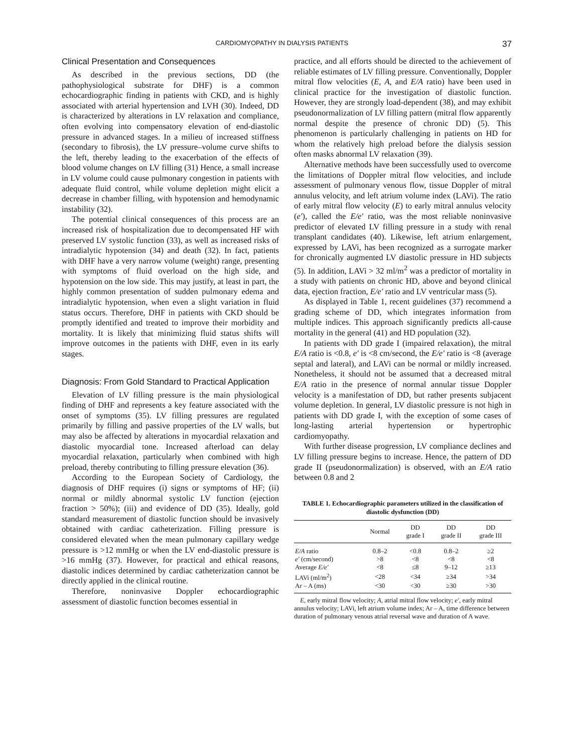CARDIOMYOPATHY IN DIALYSIS PATIENTS 37
Clinical Presentation and Consequences
As described in the previous sections, DD (the pathophysiological substrate for DHF) is a common echocardiographic finding in patients with CKD, and is highly associated with arterial hypertension and LVH (30). Indeed, DD is characterized by alterations in LV relaxation and compliance, often evolving into compensatory elevation of end-diastolic pressure in advanced stages. In a milieu of increased stiffness (secondary to fibrosis), the LV pressure–volume curve shifts to the left, thereby leading to the exacerbation of the effects of blood volume changes on LV filling (31) Hence, a small increase in LV volume could cause pulmonary congestion in patients with adequate fluid control, while volume depletion might elicit a decrease in chamber filling, with hypotension and hemodynamic instability (32).
The potential clinical consequences of this process are an increased risk of hospitalization due to decompensated HF with preserved LV systolic function (33), as well as increased risks of intradialytic hypotension (34) and death (32). In fact, patients with DHF have a very narrow volume (weight) range, presenting with symptoms of fluid overload on the high side, and hypotension on the low side. This may justify, at least in part, the highly common presentation of sudden pulmonary edema and intradialytic hypotension, when even a slight variation in fluid status occurs. Therefore, DHF in patients with CKD should be promptly identified and treated to improve their morbidity and mortality. It is likely that minimizing fluid status shifts will improve outcomes in the patients with DHF, even in its early stages.
Diagnosis: From Gold Standard to Practical Application
Elevation of LV filling pressure is the main physiological finding of DHF and represents a key feature associated with the onset of symptoms (35). LV filling pressures are regulated primarily by filling and passive properties of the LV walls, but may also be affected by alterations in myocardial relaxation and diastolic myocardial tone. Increased afterload can delay myocardial relaxation, particularly when combined with high preload, thereby contributing to filling pressure elevation (36).
According to the European Society of Cardiology, the diagnosis of DHF requires (i) signs or symptoms of HF; (ii) normal or mildly abnormal systolic LV function (ejection fraction > 50%); (iii) and evidence of DD (35). Ideally, gold standard measurement of diastolic function should be invasively obtained with cardiac catheterization. Filling pressure is considered elevated when the mean pulmonary capillary wedge pressure is >12 mmHg or when the LV end-diastolic pressure is >16 mmHg (37). However, for practical and ethical reasons, diastolic indices determined by cardiac catheterization cannot be directly applied in the clinical routine.
Therefore, noninvasive Doppler echocardiographic assessment of diastolic function becomes essential in
practice, and all efforts should be directed to the achievement of reliable estimates of LV filling pressure. Conventionally, Doppler mitral flow velocities (E, A, and E/A ratio) have been used in clinical practice for the investigation of diastolic function. However, they are strongly load-dependent (38), and may exhibit pseudonormalization of LV filling pattern (mitral flow apparently normal despite the presence of chronic DD) (5). This phenomenon is particularly challenging in patients on HD for whom the relatively high preload before the dialysis session often masks abnormal LV relaxation (39).
Alternative methods have been successfully used to overcome the limitations of Doppler mitral flow velocities, and include assessment of pulmonary venous flow, tissue Doppler of mitral annulus velocity, and left atrium volume index (LAVi). The ratio of early mitral flow velocity (E) to early mitral annulus velocity (e′), called the E/e′ ratio, was the most reliable noninvasive predictor of elevated LV filling pressure in a study with renal transplant candidates (40). Likewise, left atrium enlargement, expressed by LAVi, has been recognized as a surrogate marker for chronically augmented LV diastolic pressure in HD subjects (5). In addition, LAVi > 32 ml/m<sup>2</sup> was a predictor of mortality in a study with patients on chronic HD, above and beyond clinical data, ejection fraction, E/e′ ratio and LV ventricular mass (5).
As displayed in Table 1, recent guidelines (37) recommend a grading scheme of DD, which integrates information from multiple indices. This approach significantly predicts all-cause mortality in the general (41) and HD population (32).
In patients with DD grade I (impaired relaxation), the mitral E/A ratio is <0.8, e′ is <8 cm/second, the E/e′ ratio is <8 (average septal and lateral), and LAVi can be normal or mildly increased. Nonetheless, it should not be assumed that a decreased mitral E/A ratio in the presence of normal annular tissue Doppler velocity is a manifestation of DD, but rather presents subjacent volume depletion. In general, LV diastolic pressure is not high in patients with DD grade I, with the exception of some cases of long-lasting arterial hypertension or hypertrophic cardiomyopathy.
With further disease progression, LV compliance declines and LV filling pressure begins to increase. Hence, the pattern of DD grade II (pseudonormalization) is observed, with an E/A ratio between 0.8 and 2
TABLE 1. Echocardiographic parameters utilized in the classification of diastolic dysfunction (DD)
| | Normal | DD grade I | DD grade II | DD grade III |
| --- | --- | --- | --- | --- |
| E/A ratio | 0.8–2 | <0.8 | 0.8–2 | ≥2 |
| e′ (cm/second) | >8 | <8 | <8 | <8 |
| Average E/e′ | <8 | ≤8 | 9–12 | ≥13 |
| LAVi (ml/m<sup>2</sup>) | <28 | <34 | ≥34 | >34 |
| Ar – A (ms) | <30 | <30 | ≥30 | >30 |
E, early mitral flow velocity; A, atrial mitral flow velocity; e′, early mitral annulus velocity; LAVi, left atrium volume index; Ar – A, time difference between duration of pulmonary venous atrial reversal wave and duration of A wave.